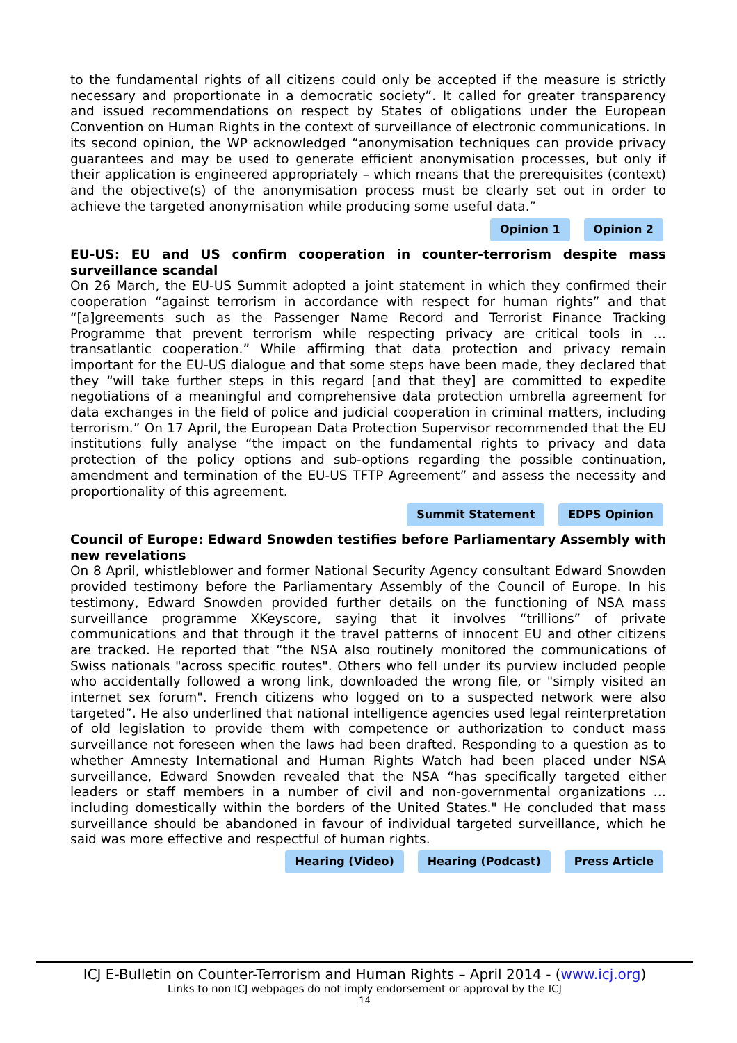to the fundamental rights of all citizens could only be accepted if the measure is strictly necessary and proportionate in a democratic society”. It called for greater transparency and issued recommendations on respect by States of obligations under the European Convention on Human Rights in the context of surveillance of electronic communications. In its second opinion, the WP acknowledged “anonymisation techniques can provide privacy guarantees and may be used to generate efficient anonymisation processes, but only if their application is engineered appropriately – which means that the prerequisites (context) and the objective(s) of the anonymisation process must be clearly set out in order to achieve the targeted anonymisation while producing some useful data.”
Opinion 1 Opinion 2
EU-US: EU and US confirm cooperation in counter-terrorism despite mass surveillance scandal
On 26 March, the EU-US Summit adopted a joint statement in which they confirmed their cooperation “against terrorism in accordance with respect for human rights” and that “[a]greements such as the Passenger Name Record and Terrorist Finance Tracking Programme that prevent terrorism while respecting privacy are critical tools in … transatlantic cooperation.” While affirming that data protection and privacy remain important for the EU-US dialogue and that some steps have been made, they declared that they “will take further steps in this regard [and that they] are committed to expedite negotiations of a meaningful and comprehensive data protection umbrella agreement for data exchanges in the field of police and judicial cooperation in criminal matters, including terrorism.” On 17 April, the European Data Protection Supervisor recommended that the EU institutions fully analyse “the impact on the fundamental rights to privacy and data protection of the policy options and sub-options regarding the possible continuation, amendment and termination of the EU-US TFTP Agreement” and assess the necessity and proportionality of this agreement.
Summit Statement EDPS Opinion
Council of Europe: Edward Snowden testifies before Parliamentary Assembly with new revelations
On 8 April, whistleblower and former National Security Agency consultant Edward Snowden provided testimony before the Parliamentary Assembly of the Council of Europe. In his testimony, Edward Snowden provided further details on the functioning of NSA mass surveillance programme XKeyscore, saying that it involves “trillions” of private communications and that through it the travel patterns of innocent EU and other citizens are tracked. He reported that “the NSA also routinely monitored the communications of Swiss nationals "across specific routes". Others who fell under its purview included people who accidentally followed a wrong link, downloaded the wrong file, or "simply visited an internet sex forum". French citizens who logged on to a suspected network were also targeted”. He also underlined that national intelligence agencies used legal reinterpretation of old legislation to provide them with competence or authorization to conduct mass surveillance not foreseen when the laws had been drafted. Responding to a question as to whether Amnesty International and Human Rights Watch had been placed under NSA surveillance, Edward Snowden revealed that the NSA “has specifically targeted either leaders or staff members in a number of civil and non-governmental organizations … including domestically within the borders of the United States." He concluded that mass surveillance should be abandoned in favour of individual targeted surveillance, which he said was more effective and respectful of human rights.
Hearing (Video) Hearing (Podcast) Press Article
ICJ E-Bulletin on Counter-Terrorism and Human Rights – April 2014 - (www.icj.org)
Links to non ICJ webpages do not imply endorsement or approval by the ICJ
14